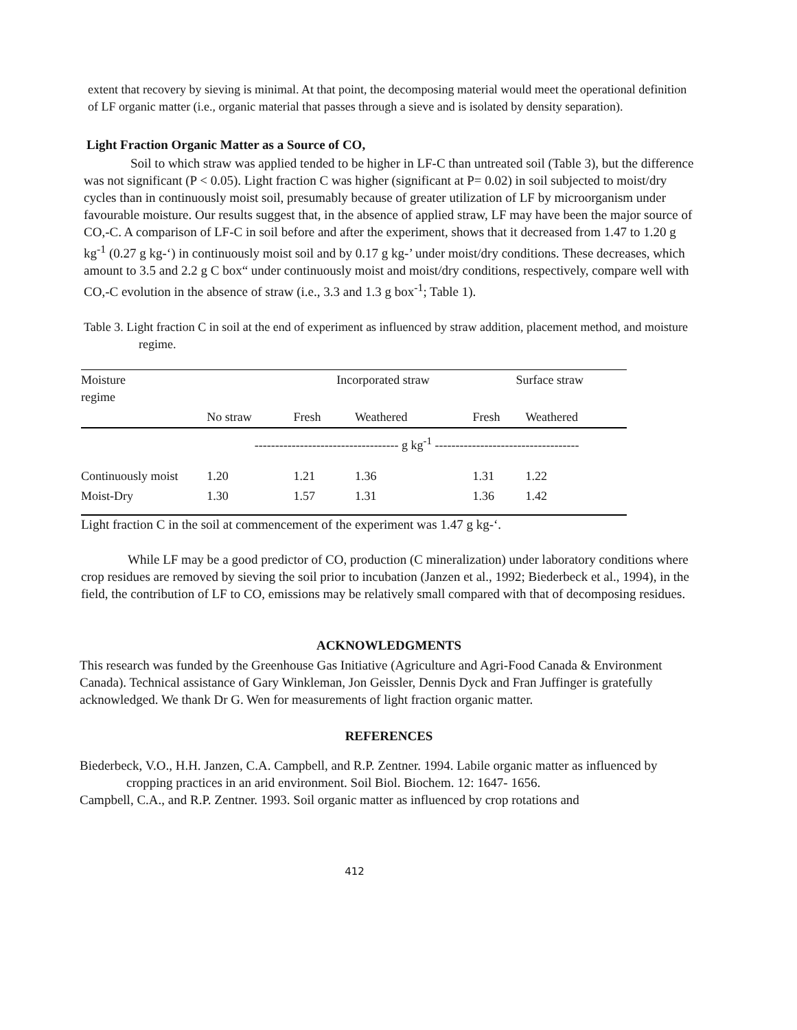extent that recovery by sieving is minimal. At that point, the decomposing material would meet the operational definition of LF organic matter (i.e., organic material that passes through a sieve and is isolated by density separation).
Light Fraction Organic Matter as a Source of CO,
Soil to which straw was applied tended to be higher in LF-C than untreated soil (Table 3), but the difference was not significant (P < 0.05). Light fraction C was higher (significant at P= 0.02) in soil subjected to moist/dry cycles than in continuously moist soil, presumably because of greater utilization of LF by microorganism under favourable moisture. Our results suggest that, in the absence of applied straw, LF may have been the major source of CO,-C. A comparison of LF-C in soil before and after the experiment, shows that it decreased from 1.47 to 1.20 g kg<sup>-1</sup> (0.27 g kg-‘) in continuously moist soil and by 0.17 g kg-’ under moist/dry conditions. These decreases, which amount to 3.5 and 2.2 g C box“ under continuously moist and moist/dry conditions, respectively, compare well with CO,-C evolution in the absence of straw (i.e., 3.3 and 1.3 g box<sup>-1</sup>; Table 1).
Table 3. Light fraction C in soil at the end of experiment as influenced by straw addition, placement method, and moisture regime.
| Moisture regime | | Incorporated straw | | Surface straw | |
| | No straw | Fresh | Weathered | Fresh | Weathered |
| | ----------------------------------- g kg<sup>-1</sup> ----------------------------------- | | | | |
| Continuously moist | 1.20 | 1.21 | 1.36 | 1.31 | 1.22 |
| Moist-Dry | 1.30 | 1.57 | 1.31 | 1.36 | 1.42 |
Light fraction C in the soil at commencement of the experiment was 1.47 g kg-‘.
While LF may be a good predictor of CO, production (C mineralization) under laboratory conditions where crop residues are removed by sieving the soil prior to incubation (Janzen et al., 1992; Biederbeck et al., 1994), in the field, the contribution of LF to CO, emissions may be relatively small compared with that of decomposing residues.
ACKNOWLEDGMENTS
This research was funded by the Greenhouse Gas Initiative (Agriculture and Agri-Food Canada & Environment Canada). Technical assistance of Gary Winkleman, Jon Geissler, Dennis Dyck and Fran Juffinger is gratefully acknowledged. We thank Dr G. Wen for measurements of light fraction organic matter.
REFERENCES
Biederbeck, V.O., H.H. Janzen, C.A. Campbell, and R.P. Zentner. 1994. Labile organic matter as influenced by cropping practices in an arid environment. Soil Biol. Biochem. 12: 1647- 1656.
Campbell, C.A., and R.P. Zentner. 1993. Soil organic matter as influenced by crop rotations and
412